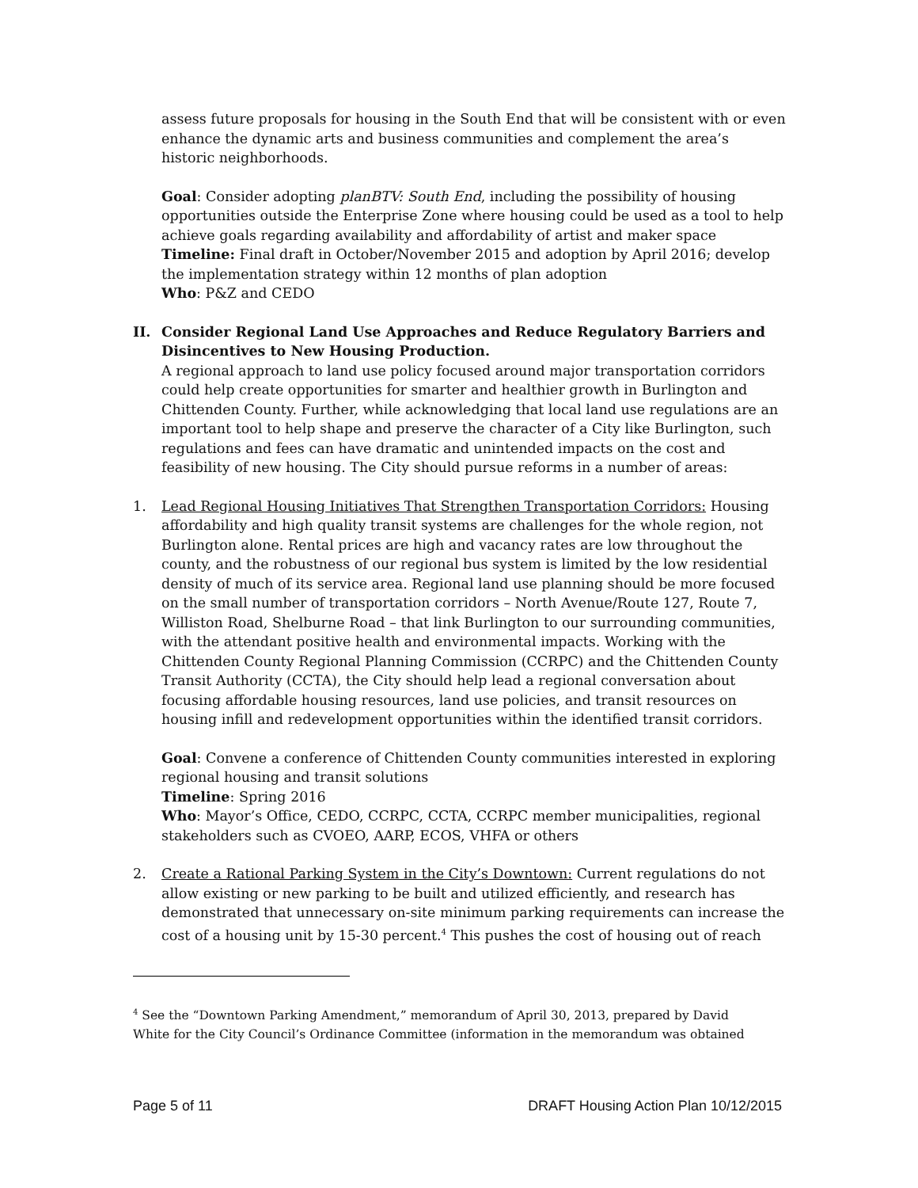assess future proposals for housing in the South End that will be consistent with or even enhance the dynamic arts and business communities and complement the area’s historic neighborhoods.
Goal: Consider adopting planBTV: South End, including the possibility of housing opportunities outside the Enterprise Zone where housing could be used as a tool to help achieve goals regarding availability and affordability of artist and maker space
Timeline: Final draft in October/November 2015 and adoption by April 2016; develop the implementation strategy within 12 months of plan adoption
Who: P&Z and CEDO
II. Consider Regional Land Use Approaches and Reduce Regulatory Barriers and Disincentives to New Housing Production.
A regional approach to land use policy focused around major transportation corridors could help create opportunities for smarter and healthier growth in Burlington and Chittenden County. Further, while acknowledging that local land use regulations are an important tool to help shape and preserve the character of a City like Burlington, such regulations and fees can have dramatic and unintended impacts on the cost and feasibility of new housing. The City should pursue reforms in a number of areas:
1. Lead Regional Housing Initiatives That Strengthen Transportation Corridors: Housing affordability and high quality transit systems are challenges for the whole region, not Burlington alone. Rental prices are high and vacancy rates are low throughout the county, and the robustness of our regional bus system is limited by the low residential density of much of its service area. Regional land use planning should be more focused on the small number of transportation corridors – North Avenue/Route 127, Route 7, Williston Road, Shelburne Road – that link Burlington to our surrounding communities, with the attendant positive health and environmental impacts. Working with the Chittenden County Regional Planning Commission (CCRPC) and the Chittenden County Transit Authority (CCTA), the City should help lead a regional conversation about focusing affordable housing resources, land use policies, and transit resources on housing infill and redevelopment opportunities within the identified transit corridors.
Goal: Convene a conference of Chittenden County communities interested in exploring regional housing and transit solutions
Timeline: Spring 2016
Who: Mayor’s Office, CEDO, CCRPC, CCTA, CCRPC member municipalities, regional stakeholders such as CVOEO, AARP, ECOS, VHFA or others
2. Create a Rational Parking System in the City’s Downtown: Current regulations do not allow existing or new parking to be built and utilized efficiently, and research has demonstrated that unnecessary on-site minimum parking requirements can increase the cost of a housing unit by 15-30 percent.<sup>4</sup> This pushes the cost of housing out of reach
<sup>4</sup> See the “Downtown Parking Amendment,” memorandum of April 30, 2013, prepared by David White for the City Council’s Ordinance Committee (information in the memorandum was obtained
Page 5 of 11 DRAFT Housing Action Plan 10/12/2015